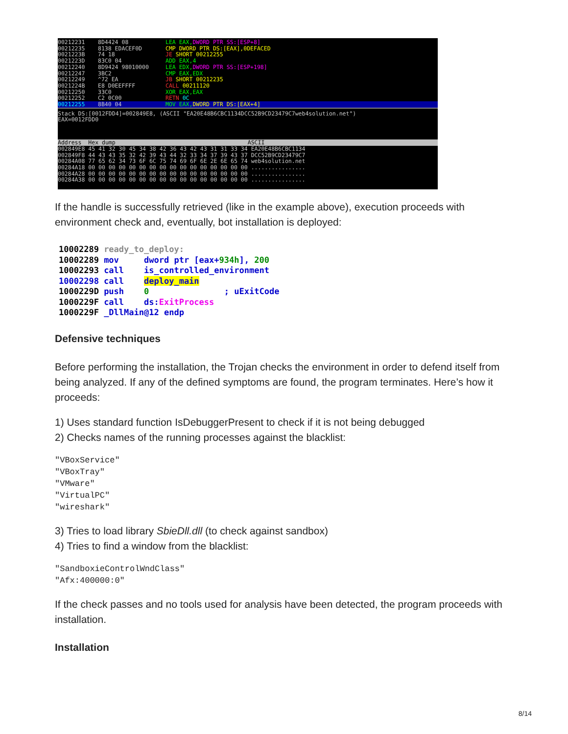00212231 8D4424 08 LEA EAX,DWORD PTR SS:[ESP+8]
00212235 8138 EDACEF0D CMP DWORD PTR DS:[EAX],0DEFACED
0021223B 74 18 JE SHORT 00212255
0021223D 83C0 04 ADD EAX,4
00212240 8D9424 98010000 LEA EDX,DWORD PTR SS:[ESP+198]
00212247 3BC2 CMP EAX,EDX
00212249 ^72 EA JB SHORT 00212235
0021224B E8 D0EEFFFF CALL 00211120
00212250 33C0 XOR EAX,EAX
00212252 C2 0C00 RETN 0C
00212255 8B40 04 MOV EAX,DWORD PTR DS:[EAX+4]
Stack DS:[0012FDD4]=002849E8, (ASCII "EA20E48B6CBC1134DCC52B9CD23479C7web4solution.net")
EAX=0012FDD0
Address Hex dump ASCII
002849E8 45 41 32 30 45 34 38 42 36 43 42 43 31 31 33 34 EA20E48B6CBC1134
002849F8 44 43 43 35 32 42 39 43 44 32 33 34 37 39 43 37 DCC52B9CD23479C7
00284A08 77 65 62 34 73 6F 6C 75 74 69 6F 6E 2E 6E 65 74 web4solution.net
00284A18 00 00 00 00 00 00 00 00 00 00 00 00 00 00 00 00 ................
00284A28 00 00 00 00 00 00 00 00 00 00 00 00 00 00 00 00 ................
00284A38 00 00 00 00 00 00 00 00 00 00 00 00 00 00 00 00 ................
If the handle is successfully retrieved (like in the example above), execution proceeds with environment check and, eventually, bot installation is deployed:
10002289 ready_to_deploy: 10002289 mov dword ptr [eax+934h], 200 10002293 call is_controlled_environment 10002298 call deploy_main 1000229D push 0 ; uExitCode 1000229F call ds:ExitProcess 1000229F _DllMain@12 endp
Defensive techniques
Before performing the installation, the Trojan checks the environment in order to defend itself from being analyzed. If any of the defined symptoms are found, the program terminates. Here’s how it proceeds:
1) Uses standard function IsDebuggerPresent to check if it is not being debugged
2) Checks names of the running processes against the blacklist:
"VBoxService"
"VBoxTray"
"VMware"
"VirtualPC"
"wireshark"
3) Tries to load library SbieDll.dll (to check against sandbox)
4) Tries to find a window from the blacklist:
"SandboxieControlWndClass"
"Afx:400000:0"
If the check passes and no tools used for analysis have been detected, the program proceeds with installation.
Installation
8/14